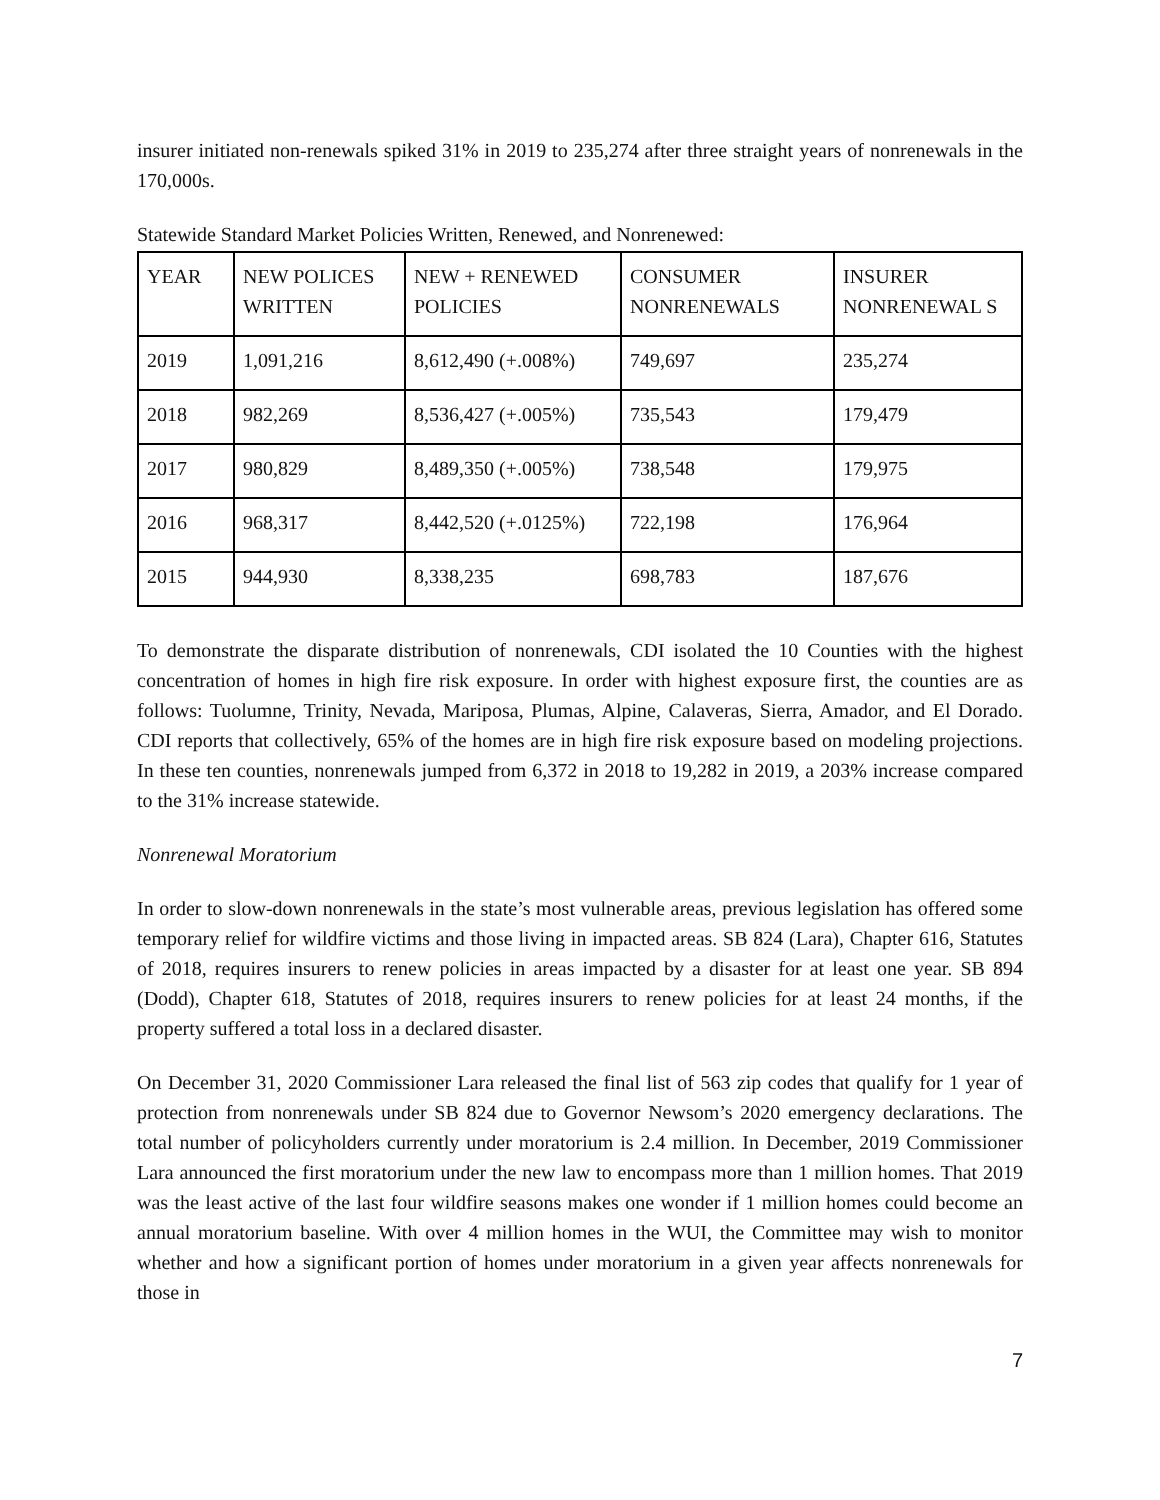insurer initiated non-renewals spiked 31% in 2019 to 235,274 after three straight years of nonrenewals in the 170,000s.
Statewide Standard Market Policies Written, Renewed, and Nonrenewed:
| YEAR | NEW POLICES WRITTEN | NEW + RENEWED POLICIES | CONSUMER NONRENEWALS | INSURER NONRENEWAL S |
| --- | --- | --- | --- | --- |
| 2019 | 1,091,216 | 8,612,490 (+.008%) | 749,697 | 235,274 |
| 2018 | 982,269 | 8,536,427 (+.005%) | 735,543 | 179,479 |
| 2017 | 980,829 | 8,489,350 (+.005%) | 738,548 | 179,975 |
| 2016 | 968,317 | 8,442,520 (+.0125%) | 722,198 | 176,964 |
| 2015 | 944,930 | 8,338,235 | 698,783 | 187,676 |
To demonstrate the disparate distribution of nonrenewals, CDI isolated the 10 Counties with the highest concentration of homes in high fire risk exposure. In order with highest exposure first, the counties are as follows: Tuolumne, Trinity, Nevada, Mariposa, Plumas, Alpine, Calaveras, Sierra, Amador, and El Dorado. CDI reports that collectively, 65% of the homes are in high fire risk exposure based on modeling projections. In these ten counties, nonrenewals jumped from 6,372 in 2018 to 19,282 in 2019, a 203% increase compared to the 31% increase statewide.
Nonrenewal Moratorium
In order to slow-down nonrenewals in the state’s most vulnerable areas, previous legislation has offered some temporary relief for wildfire victims and those living in impacted areas. SB 824 (Lara), Chapter 616, Statutes of 2018, requires insurers to renew policies in areas impacted by a disaster for at least one year. SB 894 (Dodd), Chapter 618, Statutes of 2018, requires insurers to renew policies for at least 24 months, if the property suffered a total loss in a declared disaster.
On December 31, 2020 Commissioner Lara released the final list of 563 zip codes that qualify for 1 year of protection from nonrenewals under SB 824 due to Governor Newsom’s 2020 emergency declarations. The total number of policyholders currently under moratorium is 2.4 million. In December, 2019 Commissioner Lara announced the first moratorium under the new law to encompass more than 1 million homes. That 2019 was the least active of the last four wildfire seasons makes one wonder if 1 million homes could become an annual moratorium baseline. With over 4 million homes in the WUI, the Committee may wish to monitor whether and how a significant portion of homes under moratorium in a given year affects nonrenewals for those in
7